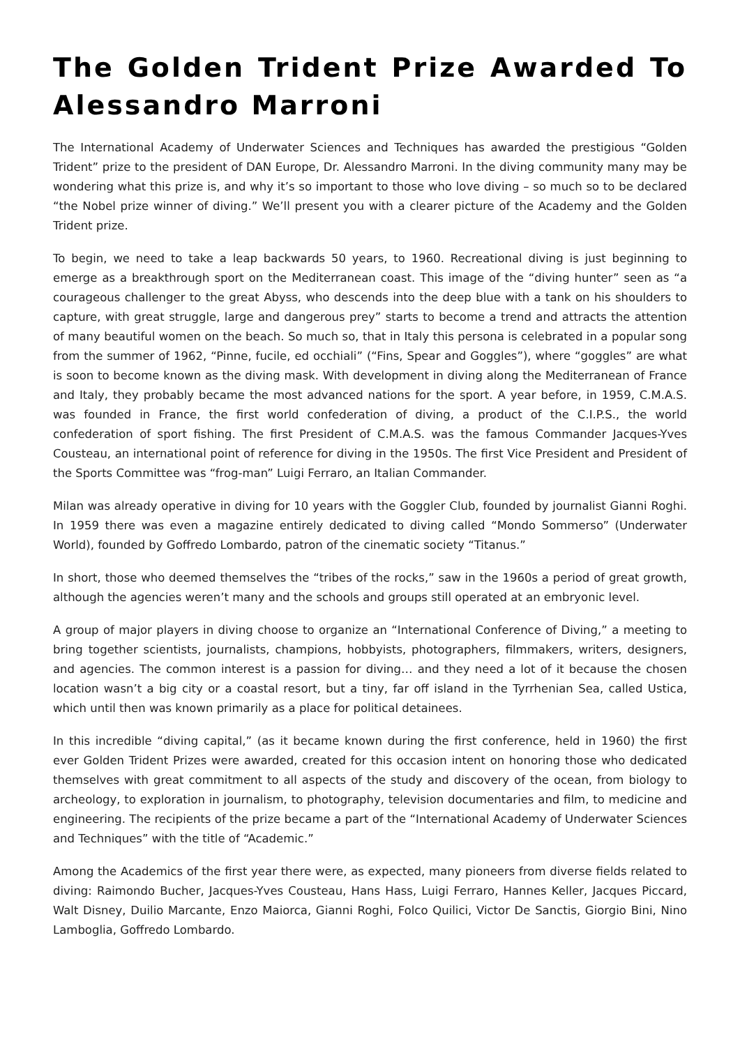The Golden Trident Prize Awarded To Alessandro Marroni
The International Academy of Underwater Sciences and Techniques has awarded the prestigious “Golden Trident” prize to the president of DAN Europe, Dr. Alessandro Marroni. In the diving community many may be wondering what this prize is, and why it’s so important to those who love diving – so much so to be declared “the Nobel prize winner of diving.” We’ll present you with a clearer picture of the Academy and the Golden Trident prize.
To begin, we need to take a leap backwards 50 years, to 1960. Recreational diving is just beginning to emerge as a breakthrough sport on the Mediterranean coast. This image of the “diving hunter” seen as “a courageous challenger to the great Abyss, who descends into the deep blue with a tank on his shoulders to capture, with great struggle, large and dangerous prey” starts to become a trend and attracts the attention of many beautiful women on the beach. So much so, that in Italy this persona is celebrated in a popular song from the summer of 1962, “Pinne, fucile, ed occhiali” (“Fins, Spear and Goggles”), where “goggles” are what is soon to become known as the diving mask. With development in diving along the Mediterranean of France and Italy, they probably became the most advanced nations for the sport. A year before, in 1959, C.M.A.S. was founded in France, the first world confederation of diving, a product of the C.I.P.S., the world confederation of sport fishing. The first President of C.M.A.S. was the famous Commander Jacques-Yves Cousteau, an international point of reference for diving in the 1950s. The first Vice President and President of the Sports Committee was “frog-man” Luigi Ferraro, an Italian Commander.
Milan was already operative in diving for 10 years with the Goggler Club, founded by journalist Gianni Roghi. In 1959 there was even a magazine entirely dedicated to diving called “Mondo Sommerso” (Underwater World), founded by Goffredo Lombardo, patron of the cinematic society “Titanus.”
In short, those who deemed themselves the “tribes of the rocks,” saw in the 1960s a period of great growth, although the agencies weren’t many and the schools and groups still operated at an embryonic level.
A group of major players in diving choose to organize an “International Conference of Diving,” a meeting to bring together scientists, journalists, champions, hobbyists, photographers, filmmakers, writers, designers, and agencies. The common interest is a passion for diving… and they need a lot of it because the chosen location wasn’t a big city or a coastal resort, but a tiny, far off island in the Tyrrhenian Sea, called Ustica, which until then was known primarily as a place for political detainees.
In this incredible “diving capital,” (as it became known during the first conference, held in 1960) the first ever Golden Trident Prizes were awarded, created for this occasion intent on honoring those who dedicated themselves with great commitment to all aspects of the study and discovery of the ocean, from biology to archeology, to exploration in journalism, to photography, television documentaries and film, to medicine and engineering. The recipients of the prize became a part of the “International Academy of Underwater Sciences and Techniques” with the title of “Academic.”
Among the Academics of the first year there were, as expected, many pioneers from diverse fields related to diving: Raimondo Bucher, Jacques-Yves Cousteau, Hans Hass, Luigi Ferraro, Hannes Keller, Jacques Piccard, Walt Disney, Duilio Marcante, Enzo Maiorca, Gianni Roghi, Folco Quilici, Victor De Sanctis, Giorgio Bini, Nino Lamboglia, Goffredo Lombardo.